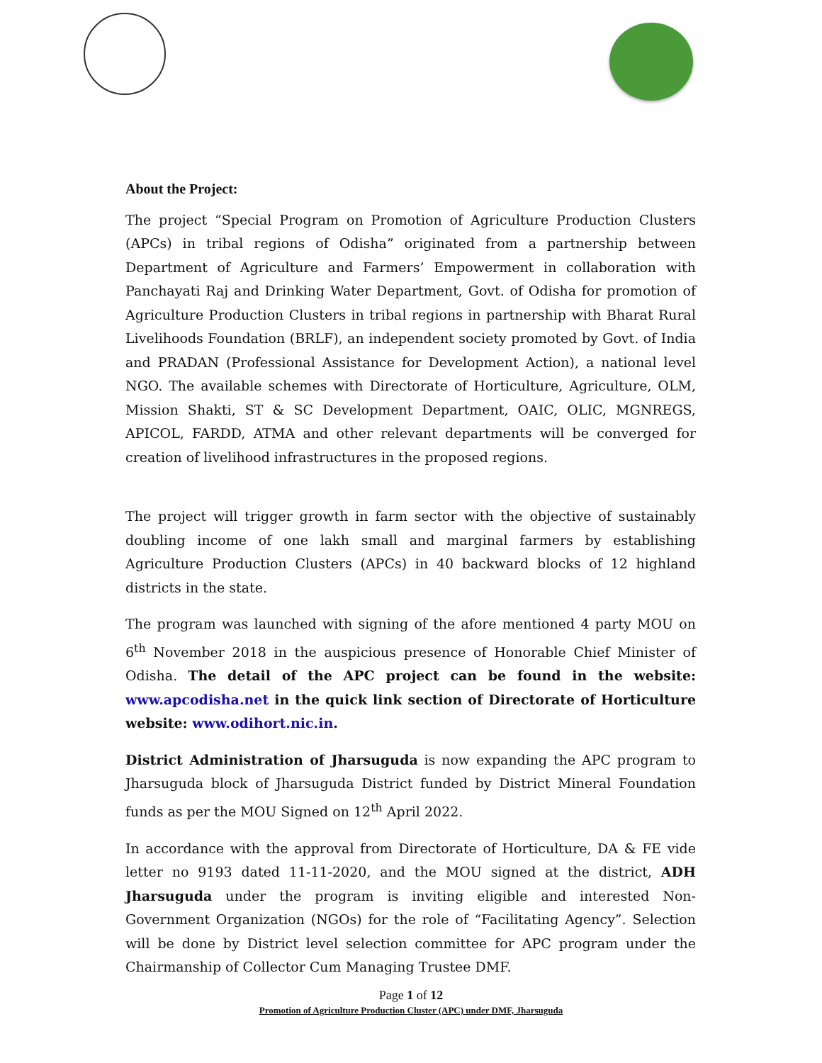About the Project:
The project “Special Program on Promotion of Agriculture Production Clusters (APCs) in tribal regions of Odisha” originated from a partnership between Department of Agriculture and Farmers’ Empowerment in collaboration with Panchayati Raj and Drinking Water Department, Govt. of Odisha for promotion of Agriculture Production Clusters in tribal regions in partnership with Bharat Rural Livelihoods Foundation (BRLF), an independent society promoted by Govt. of India and PRADAN (Professional Assistance for Development Action), a national level NGO. The available schemes with Directorate of Horticulture, Agriculture, OLM, Mission Shakti, ST & SC Development Department, OAIC, OLIC, MGNREGS, APICOL, FARDD, ATMA and other relevant departments will be converged for creation of livelihood infrastructures in the proposed regions.
The project will trigger growth in farm sector with the objective of sustainably doubling income of one lakh small and marginal farmers by establishing Agriculture Production Clusters (APCs) in 40 backward blocks of 12 highland districts in the state.
The program was launched with signing of the afore mentioned 4 party MOU on 6<sup>th</sup> November 2018 in the auspicious presence of Honorable Chief Minister of Odisha. The detail of the APC project can be found in the website: www.apcodisha.net in the quick link section of Directorate of Horticulture website: www.odihort.nic.in.
District Administration of Jharsuguda is now expanding the APC program to Jharsuguda block of Jharsuguda District funded by District Mineral Foundation funds as per the MOU Signed on 12<sup>th</sup> April 2022.
In accordance with the approval from Directorate of Horticulture, DA & FE vide letter no 9193 dated 11-11-2020, and the MOU signed at the district, ADH Jharsuguda under the program is inviting eligible and interested Non-Government Organization (NGOs) for the role of “Facilitating Agency”. Selection will be done by District level selection committee for APC program under the Chairmanship of Collector Cum Managing Trustee DMF.
Page 1 of 12
Promotion of Agriculture Production Cluster (APC) under DMF, Jharsuguda